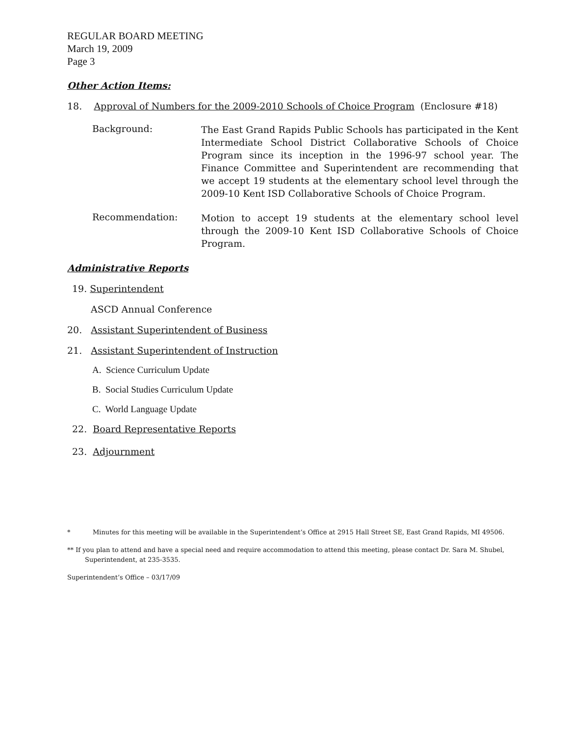REGULAR BOARD MEETING
March 19, 2009
Page 3
Other Action Items:
18. Approval of Numbers for the 2009-2010 Schools of Choice Program (Enclosure #18)
Background:
The East Grand Rapids Public Schools has participated in the Kent Intermediate School District Collaborative Schools of Choice Program since its inception in the 1996-97 school year. The Finance Committee and Superintendent are recommending that we accept 19 students at the elementary school level through the 2009-10 Kent ISD Collaborative Schools of Choice Program.
Recommendation:
Motion to accept 19 students at the elementary school level through the 2009-10 Kent ISD Collaborative Schools of Choice Program.
Administrative Reports
19. Superintendent
ASCD Annual Conference
20. Assistant Superintendent of Business
21. Assistant Superintendent of Instruction
A. Science Curriculum Update
B. Social Studies Curriculum Update
C. World Language Update
22. Board Representative Reports
23. Adjournment
* Minutes for this meeting will be available in the Superintendent’s Office at 2915 Hall Street SE, East Grand Rapids, MI 49506.
** If you plan to attend and have a special need and require accommodation to attend this meeting, please contact Dr. Sara M. Shubel,
Superintendent, at 235-3535.
Superintendent’s Office – 03/17/09